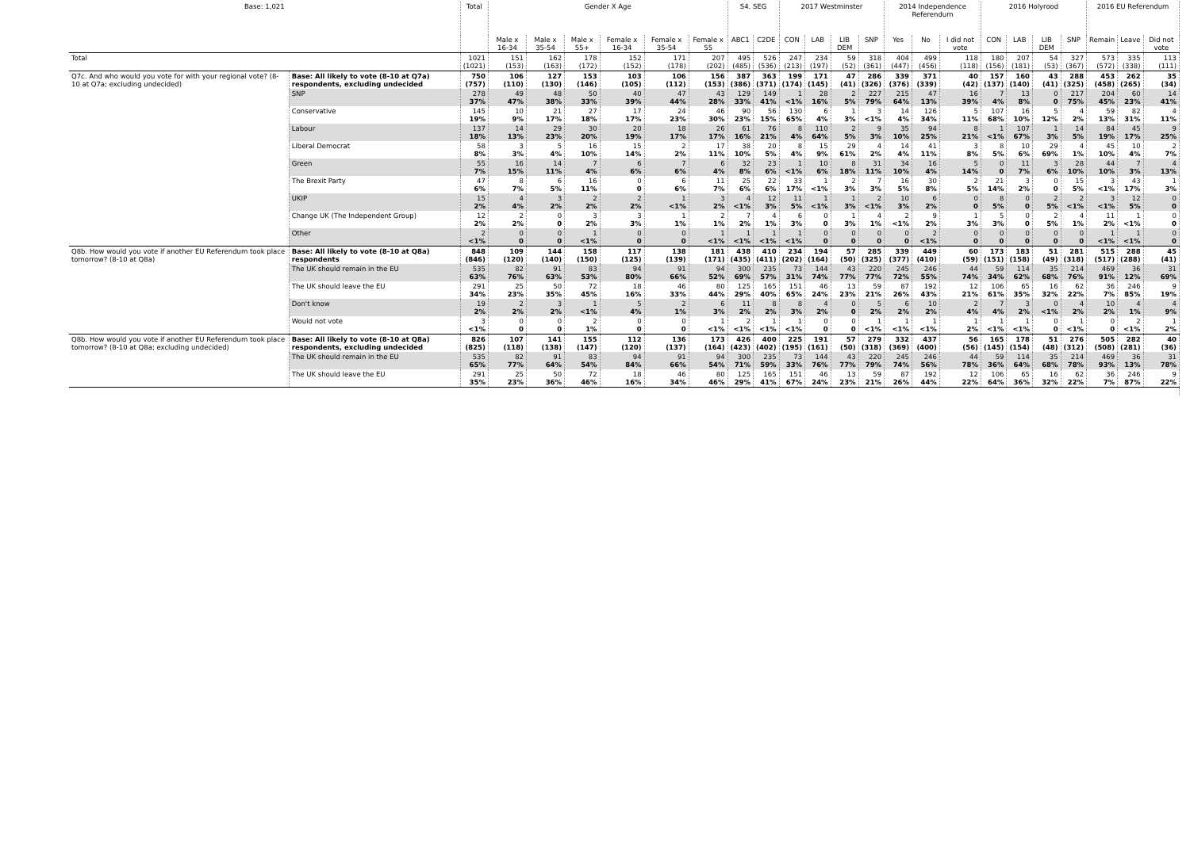| Base: 1,021 | | Total | Gender X Age | | | | | | S4. SEG | | 2017 Westminster | | | | 2014 Independence Referendum | | | 2016 Holyrood | | | | 2016 EU Referendum | | |
| --- | --- | --- | --- | --- | --- | --- | --- | --- | --- | --- | --- | --- | --- | --- | --- | --- | --- | --- | --- | --- | --- | --- | --- | --- |
| | | | Male x 16-34 | Male x 35-54 | Male x 55+ | Female x 16-34 | Female x 35-54 | Female x 55 | ABC1 | C2DE | CON | LAB | LIB DEM | SNP | Yes | No | I did not vote | CON | LAB | LIB DEM | SNP | Remain | Leave | Did not vote |
| Total | | 1021 (1021) | 151 (153) | 162 (163) | 178 (172) | 152 (152) | 171 (178) | 207 (202) | 495 (485) | 526 (536) | 247 (213) | 234 (197) | 59 (52) | 318 (361) | 404 (447) | 499 (456) | 118 (118) | 180 (156) | 207 (181) | 54 (53) | 327 (367) | 573 (572) | 335 (338) | 113 (111) |
| Q7c. And who would you vote for with your regional vote? (8-10 at Q7a; excluding undecided) | Base: All likely to vote (8-10 at Q7a) respondents, excluding undecided | 750 (757) | 106 (110) | 127 (130) | 153 (146) | 103 (105) | 106 (112) | 156 (153) | 387 (386) | 363 (371) | 199 (174) | 171 (145) | 47 (41) | 286 (326) | 339 (376) | 371 (339) | 40 (42) | 157 (137) | 160 (140) | 43 (41) | 288 (325) | 453 (458) | 262 (265) | 35 (34) |
| | SNP | 278 37% | 49 47% | 48 38% | 50 33% | 40 39% | 47 44% | 43 28% | 129 33% | 149 41% | 1 <1% | 28 16% | 2 5% | 227 79% | 215 64% | 47 13% | 16 39% | 7 4% | 13 8% | 0 0 | 217 75% | 204 45% | 60 23% | 14 41% |
| | Conservative | 145 19% | 10 9% | 21 17% | 27 18% | 17 17% | 24 23% | 46 30% | 90 23% | 56 15% | 130 65% | 6 4% | 1 3% | 3 <1% | 14 4% | 126 34% | 5 11% | 107 68% | 16 10% | 5 12% | 4 2% | 59 13% | 82 31% | 4 11% |
| | Labour | 137 18% | 14 13% | 29 23% | 30 20% | 20 19% | 18 17% | 26 17% | 61 16% | 76 21% | 8 4% | 110 64% | 2 5% | 9 3% | 35 10% | 94 25% | 8 21% | 1 <1% | 107 67% | 1 3% | 14 5% | 84 19% | 45 17% | 9 25% |
| | Liberal Democrat | 58 8% | 3 3% | 5 4% | 16 10% | 15 14% | 2 2% | 17 11% | 38 10% | 20 5% | 8 4% | 15 9% | 29 61% | 4 2% | 14 4% | 41 11% | 3 8% | 8 5% | 10 6% | 29 69% | 4 1% | 45 10% | 10 4% | 2 7% |
| | Green | 55 7% | 16 15% | 14 11% | 7 4% | 6 6% | 7 6% | 6 4% | 32 8% | 23 6% | 1 <1% | 10 6% | 8 18% | 31 11% | 34 10% | 16 4% | 5 14% | 0 0 | 11 7% | 3 6% | 28 10% | 44 10% | 7 3% | 4 13% |
| | The Brexit Party | 47 6% | 8 7% | 6 5% | 16 11% | 0 0 | 6 6% | 11 7% | 25 6% | 22 6% | 33 17% | 1 <1% | 2 3% | 7 3% | 16 5% | 30 8% | 2 5% | 21 14% | 3 2% | 0 0 | 15 5% | 3 <1% | 43 17% | 1 3% |
| | UKIP | 15 2% | 4 4% | 3 2% | 2 2% | 2 2% | 1 <1% | 3 2% | 4 <1% | 12 3% | 11 5% | 1 <1% | 1 3% | 2 <1% | 10 3% | 6 2% | 0 0 | 8 5% | 0 0 | 2 5% | 2 <1% | 3 <1% | 12 5% | 0 0 |
| | Change UK (The Independent Group) | 12 2% | 2 2% | 0 0 | 3 2% | 3 3% | 1 1% | 2 1% | 7 2% | 4 1% | 6 3% | 0 0 | 1 3% | 4 1% | 2 <1% | 9 2% | 1 3% | 5 3% | 0 0 | 2 5% | 4 1% | 11 2% | 1 <1% | 0 0 |
| | Other | 2 <1% | 0 0 | 0 0 | 1 <1% | 0 0 | 0 0 | 1 <1% | 1 <1% | 1 <1% | 1 <1% | 0 0 | 0 0 | 0 0 | 0 0 | 2 <1% | 0 0 | 0 0 | 0 0 | 0 0 | 0 0 | 1 <1% | 1 <1% | 0 0 |
| Q8b. How would you vote if another EU Referendum took place tomorrow? (8-10 at Q8a) | Base: All likely to vote (8-10 at Q8a) respondents | 848 (846) | 109 (120) | 144 (140) | 158 (150) | 117 (125) | 138 (139) | 181 (171) | 438 (435) | 410 (411) | 234 (202) | 194 (164) | 57 (50) | 285 (325) | 339 (377) | 449 (410) | 60 (59) | 173 (151) | 183 (158) | 51 (49) | 281 (318) | 515 (517) | 288 (288) | 45 (41) |
| | The UK should remain in the EU | 535 63% | 82 76% | 91 63% | 83 53% | 94 80% | 91 66% | 94 52% | 300 69% | 235 57% | 73 31% | 144 74% | 43 77% | 220 77% | 245 72% | 246 55% | 44 74% | 59 34% | 114 62% | 35 68% | 214 76% | 469 91% | 36 12% | 31 69% |
| | The UK should leave the EU | 291 34% | 25 23% | 50 35% | 72 45% | 18 16% | 46 33% | 80 44% | 125 29% | 165 40% | 151 65% | 46 24% | 13 23% | 59 21% | 87 26% | 192 43% | 12 21% | 106 61% | 65 35% | 16 32% | 62 22% | 36 7% | 246 85% | 9 19% |
| | Don't know | 19 2% | 2 2% | 3 2% | 1 <1% | 5 4% | 2 1% | 6 3% | 11 2% | 8 2% | 8 3% | 4 2% | 0 0 | 5 2% | 6 2% | 10 2% | 2 4% | 7 4% | 3 2% | 0 <1% | 4 2% | 10 2% | 4 1% | 4 9% |
| | Would not vote | 3 <1% | 0 0 | 0 0 | 2 1% | 0 0 | 0 0 | 1 <1% | 2 <1% | 1 <1% | 1 <1% | 0 0 | 0 0 | 1 <1% | 1 <1% | 1 <1% | 1 2% | 1 <1% | 1 <1% | 0 0 | 1 <1% | 0 0 | 2 <1% | 1 2% |
| Q8b. How would you vote if another EU Referendum took place tomorrow? (8-10 at Q8a; excluding undecided) | Base: All likely to vote (8-10 at Q8a) respondents, excluding undecided | 826 (825) | 107 (118) | 141 (138) | 155 (147) | 112 (120) | 136 (137) | 173 (164) | 426 (423) | 400 (402) | 225 (195) | 191 (161) | 57 (50) | 279 (318) | 332 (369) | 437 (400) | 56 (56) | 165 (145) | 178 (154) | 51 (48) | 276 (312) | 505 (508) | 282 (281) | 40 (36) |
| | The UK should remain in the EU | 535 65% | 82 77% | 91 64% | 83 54% | 94 84% | 91 66% | 94 54% | 300 71% | 235 59% | 73 33% | 144 76% | 43 77% | 220 79% | 245 74% | 246 56% | 44 78% | 59 36% | 114 64% | 35 68% | 214 78% | 469 93% | 36 13% | 31 78% |
| | The UK should leave the EU | 291 35% | 25 23% | 50 36% | 72 46% | 18 16% | 46 34% | 80 46% | 125 29% | 165 41% | 151 67% | 46 24% | 13 23% | 59 21% | 87 26% | 192 44% | 12 22% | 106 64% | 65 36% | 16 32% | 62 22% | 36 7% | 246 87% | 9 22% |